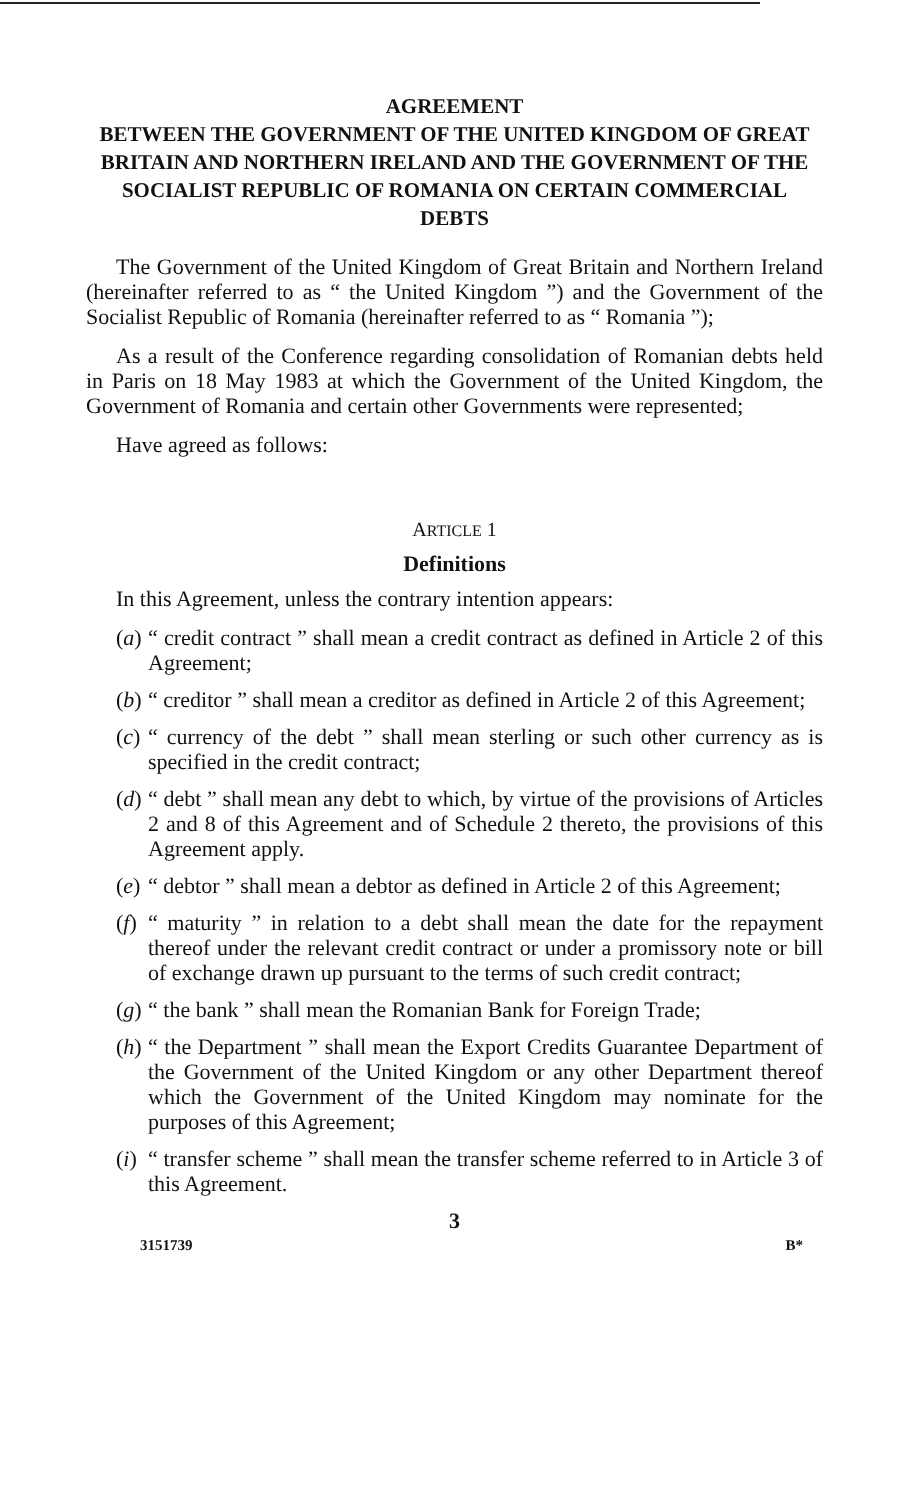AGREEMENT
BETWEEN THE GOVERNMENT OF THE UNITED KINGDOM OF GREAT BRITAIN AND NORTHERN IRELAND AND THE GOVERNMENT OF THE SOCIALIST REPUBLIC OF ROMANIA ON CERTAIN COMMERCIAL DEBTS
The Government of the United Kingdom of Great Britain and Northern Ireland (hereinafter referred to as “ the United Kingdom ”) and the Government of the Socialist Republic of Romania (hereinafter referred to as “ Romania ”);
As a result of the Conference regarding consolidation of Romanian debts held in Paris on 18 May 1983 at which the Government of the United Kingdom, the Government of Romania and certain other Governments were represented;
Have agreed as follows:
ARTICLE 1
Definitions
In this Agreement, unless the contrary intention appears:
(a) “ credit contract ” shall mean a credit contract as defined in Article 2 of this Agreement;
(b) “ creditor ” shall mean a creditor as defined in Article 2 of this Agreement;
(c) “ currency of the debt ” shall mean sterling or such other currency as is specified in the credit contract;
(d) “ debt ” shall mean any debt to which, by virtue of the provisions of Articles 2 and 8 of this Agreement and of Schedule 2 thereto, the provisions of this Agreement apply.
(e) “ debtor ” shall mean a debtor as defined in Article 2 of this Agreement;
(f) “ maturity ” in relation to a debt shall mean the date for the repayment thereof under the relevant credit contract or under a promissory note or bill of exchange drawn up pursuant to the terms of such credit contract;
(g) “ the bank ” shall mean the Romanian Bank for Foreign Trade;
(h) “ the Department ” shall mean the Export Credits Guarantee Department of the Government of the United Kingdom or any other Department thereof which the Government of the United Kingdom may nominate for the purposes of this Agreement;
(i) “ transfer scheme ” shall mean the transfer scheme referred to in Article 3 of this Agreement.
3
3151739 B*